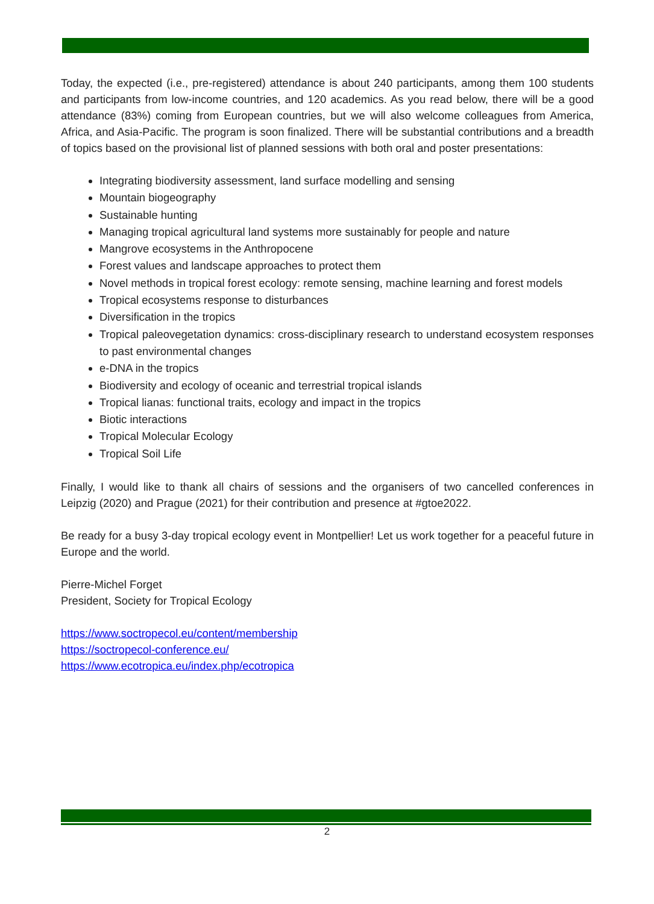Today, the expected (i.e., pre-registered) attendance is about 240 participants, among them 100 students and participants from low-income countries, and 120 academics. As you read below, there will be a good attendance (83%) coming from European countries, but we will also welcome colleagues from America, Africa, and Asia-Pacific. The program is soon finalized. There will be substantial contributions and a breadth of topics based on the provisional list of planned sessions with both oral and poster presentations:
Integrating biodiversity assessment, land surface modelling and sensing
Mountain biogeography
Sustainable hunting
Managing tropical agricultural land systems more sustainably for people and nature
Mangrove ecosystems in the Anthropocene
Forest values and landscape approaches to protect them
Novel methods in tropical forest ecology: remote sensing, machine learning and forest models
Tropical ecosystems response to disturbances
Diversification in the tropics
Tropical paleovegetation dynamics: cross-disciplinary research to understand ecosystem responses to past environmental changes
e-DNA in the tropics
Biodiversity and ecology of oceanic and terrestrial tropical islands
Tropical lianas: functional traits, ecology and impact in the tropics
Biotic interactions
Tropical Molecular Ecology
Tropical Soil Life
Finally, I would like to thank all chairs of sessions and the organisers of two cancelled conferences in Leipzig (2020) and Prague (2021) for their contribution and presence at #gtoe2022.
Be ready for a busy 3-day tropical ecology event in Montpellier! Let us work together for a peaceful future in Europe and the world.
Pierre-Michel Forget
President, Society for Tropical Ecology
https://www.soctropecol.eu/content/membership
https://soctropecol-conference.eu/
https://www.ecotropica.eu/index.php/ecotropica
2